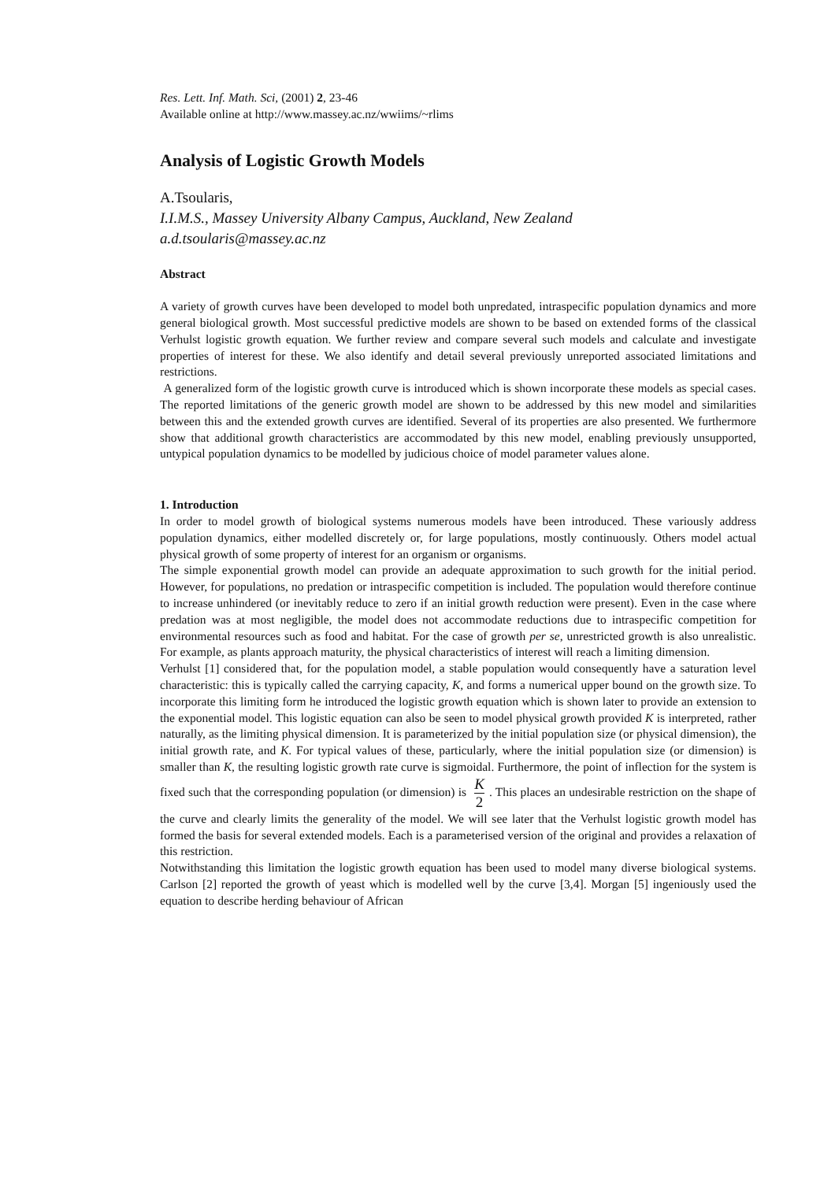Res. Lett. Inf. Math. Sci, (2001) 2, 23-46
Available online at http://www.massey.ac.nz/wwiims/~rlims
Analysis of Logistic Growth Models
A.Tsoularis,
I.I.M.S., Massey University Albany Campus, Auckland, New Zealand
a.d.tsoularis@massey.ac.nz
Abstract
A variety of growth curves have been developed to model both unpredated, intraspecific population dynamics and more general biological growth. Most successful predictive models are shown to be based on extended forms of the classical Verhulst logistic growth equation. We further review and compare several such models and calculate and investigate properties of interest for these. We also identify and detail several previously unreported associated limitations and restrictions.
A generalized form of the logistic growth curve is introduced which is shown incorporate these models as special cases. The reported limitations of the generic growth model are shown to be addressed by this new model and similarities between this and the extended growth curves are identified. Several of its properties are also presented. We furthermore show that additional growth characteristics are accommodated by this new model, enabling previously unsupported, untypical population dynamics to be modelled by judicious choice of model parameter values alone.
1. Introduction
In order to model growth of biological systems numerous models have been introduced. These variously address population dynamics, either modelled discretely or, for large populations, mostly continuously. Others model actual physical growth of some property of interest for an organism or organisms.
The simple exponential growth model can provide an adequate approximation to such growth for the initial period. However, for populations, no predation or intraspecific competition is included. The population would therefore continue to increase unhindered (or inevitably reduce to zero if an initial growth reduction were present). Even in the case where predation was at most negligible, the model does not accommodate reductions due to intraspecific competition for environmental resources such as food and habitat. For the case of growth per se, unrestricted growth is also unrealistic. For example, as plants approach maturity, the physical characteristics of interest will reach a limiting dimension.
Verhulst [1] considered that, for the population model, a stable population would consequently have a saturation level characteristic: this is typically called the carrying capacity, K, and forms a numerical upper bound on the growth size. To incorporate this limiting form he introduced the logistic growth equation which is shown later to provide an extension to the exponential model. This logistic equation can also be seen to model physical growth provided K is interpreted, rather naturally, as the limiting physical dimension. It is parameterized by the initial population size (or physical dimension), the initial growth rate, and K. For typical values of these, particularly, where the initial population size (or dimension) is smaller than K, the resulting logistic growth rate curve is sigmoidal. Furthermore, the point of inflection for the system is fixed such that the corresponding population (or dimension) is K 2. This places an undesirable restriction on the shape of the curve and clearly limits the generality of the model. We will see later that the Verhulst logistic growth model has formed the basis for several extended models. Each is a parameterised version of the original and provides a relaxation of this restriction.
Notwithstanding this limitation the logistic growth equation has been used to model many diverse biological systems. Carlson [2] reported the growth of yeast which is modelled well by the curve [3,4]. Morgan [5] ingeniously used the equation to describe herding behaviour of African